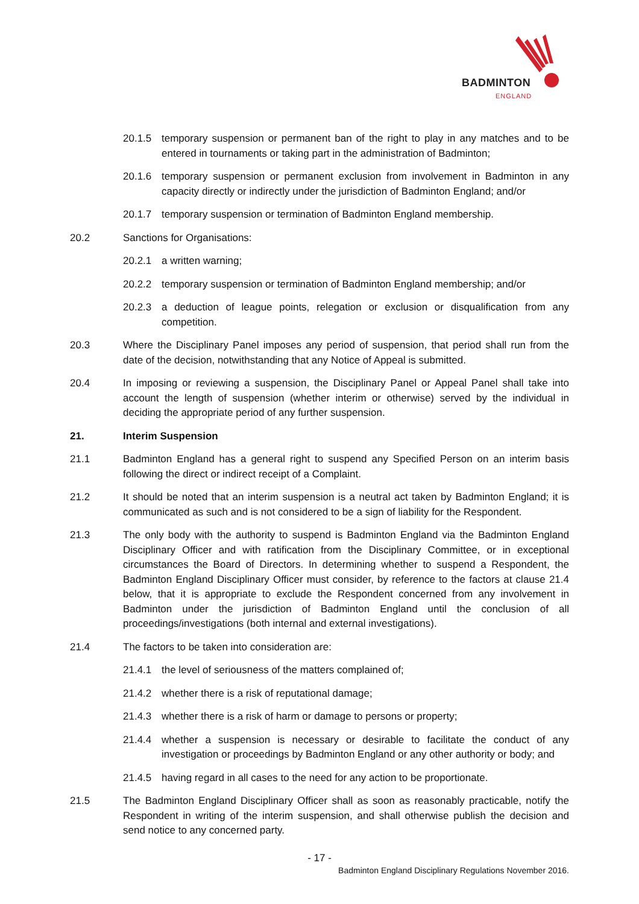BADMINTON
ENGLAND
20.1.5 temporary suspension or permanent ban of the right to play in any matches and to be entered in tournaments or taking part in the administration of Badminton;
20.1.6 temporary suspension or permanent exclusion from involvement in Badminton in any capacity directly or indirectly under the jurisdiction of Badminton England; and/or
20.1.7 temporary suspension or termination of Badminton England membership.
20.2 Sanctions for Organisations:
20.2.1 a written warning;
20.2.2 temporary suspension or termination of Badminton England membership; and/or
20.2.3 a deduction of league points, relegation or exclusion or disqualification from any competition.
20.3 Where the Disciplinary Panel imposes any period of suspension, that period shall run from the date of the decision, notwithstanding that any Notice of Appeal is submitted.
20.4 In imposing or reviewing a suspension, the Disciplinary Panel or Appeal Panel shall take into account the length of suspension (whether interim or otherwise) served by the individual in deciding the appropriate period of any further suspension.
21. Interim Suspension
21.1 Badminton England has a general right to suspend any Specified Person on an interim basis following the direct or indirect receipt of a Complaint.
21.2 It should be noted that an interim suspension is a neutral act taken by Badminton England; it is communicated as such and is not considered to be a sign of liability for the Respondent.
21.3 The only body with the authority to suspend is Badminton England via the Badminton England Disciplinary Officer and with ratification from the Disciplinary Committee, or in exceptional circumstances the Board of Directors. In determining whether to suspend a Respondent, the Badminton England Disciplinary Officer must consider, by reference to the factors at clause 21.4 below, that it is appropriate to exclude the Respondent concerned from any involvement in Badminton under the jurisdiction of Badminton England until the conclusion of all proceedings/investigations (both internal and external investigations).
21.4 The factors to be taken into consideration are:
21.4.1 the level of seriousness of the matters complained of;
21.4.2 whether there is a risk of reputational damage;
21.4.3 whether there is a risk of harm or damage to persons or property;
21.4.4 whether a suspension is necessary or desirable to facilitate the conduct of any investigation or proceedings by Badminton England or any other authority or body; and
21.4.5 having regard in all cases to the need for any action to be proportionate.
21.5 The Badminton England Disciplinary Officer shall as soon as reasonably practicable, notify the Respondent in writing of the interim suspension, and shall otherwise publish the decision and send notice to any concerned party.
- 17 -
Badminton England Disciplinary Regulations November 2016.